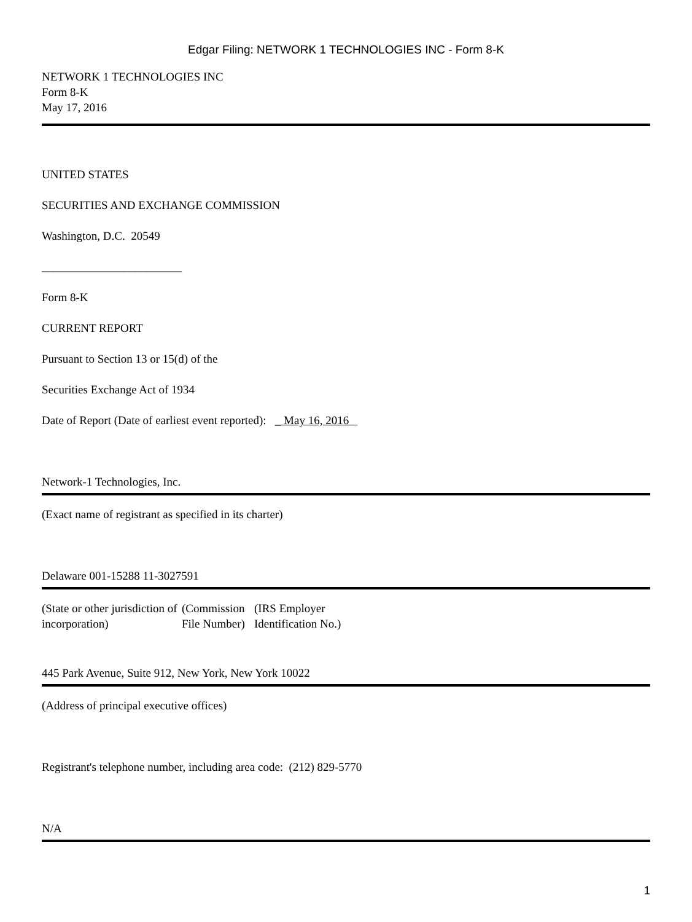Edgar Filing: NETWORK 1 TECHNOLOGIES INC - Form 8-K
NETWORK 1 TECHNOLOGIES INC
Form 8-K
May 17, 2016
UNITED STATES
SECURITIES AND EXCHANGE COMMISSION
Washington, D.C. 20549
________________________
Form 8-K
CURRENT REPORT
Pursuant to Section 13 or 15(d) of the
Securities Exchange Act of 1934
Date of Report (Date of earliest event reported): _ May 16, 2016
Network-1 Technologies, Inc.
(Exact name of registrant as specified in its charter)
Delaware 001-15288 11-3027591
(State or other jurisdiction of incorporation)
(Commission File Number)
(IRS Employer
Identification No.)
445 Park Avenue, Suite 912, New York, New York 10022
(Address of principal executive offices)
Registrant's telephone number, including area code: (212) 829-5770
N/A
1